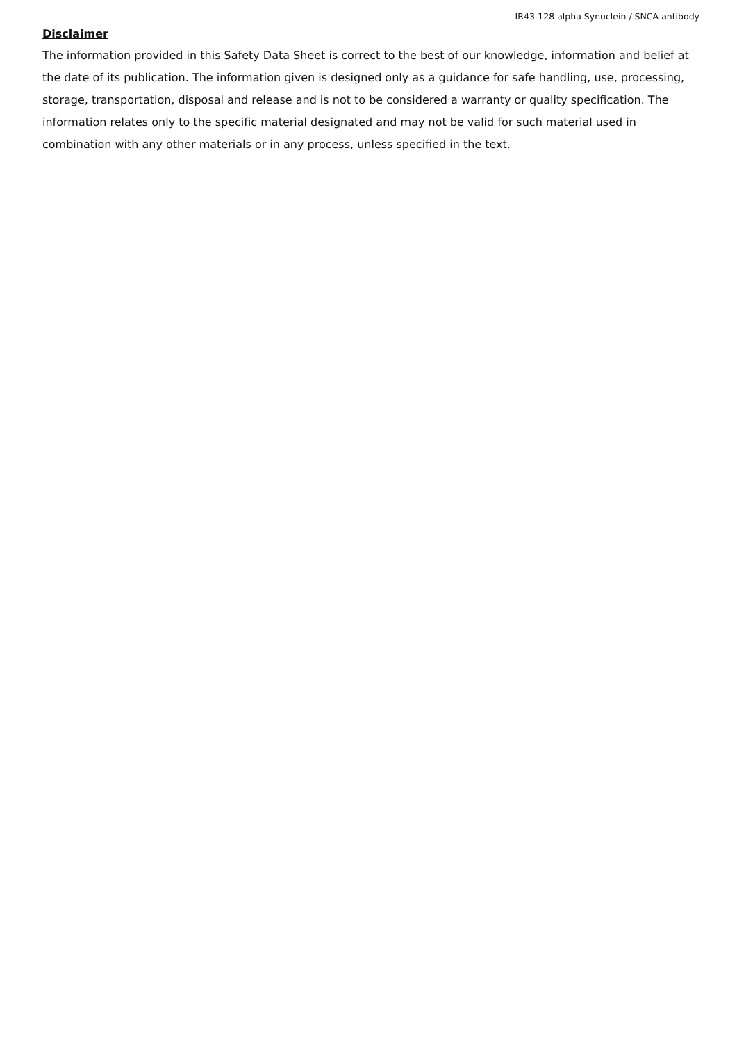IR43-128 alpha Synuclein / SNCA antibody
Disclaimer
The information provided in this Safety Data Sheet is correct to the best of our knowledge, information and belief at the date of its publication. The information given is designed only as a guidance for safe handling, use, processing, storage, transportation, disposal and release and is not to be considered a warranty or quality specification. The information relates only to the specific material designated and may not be valid for such material used in combination with any other materials or in any process, unless specified in the text.